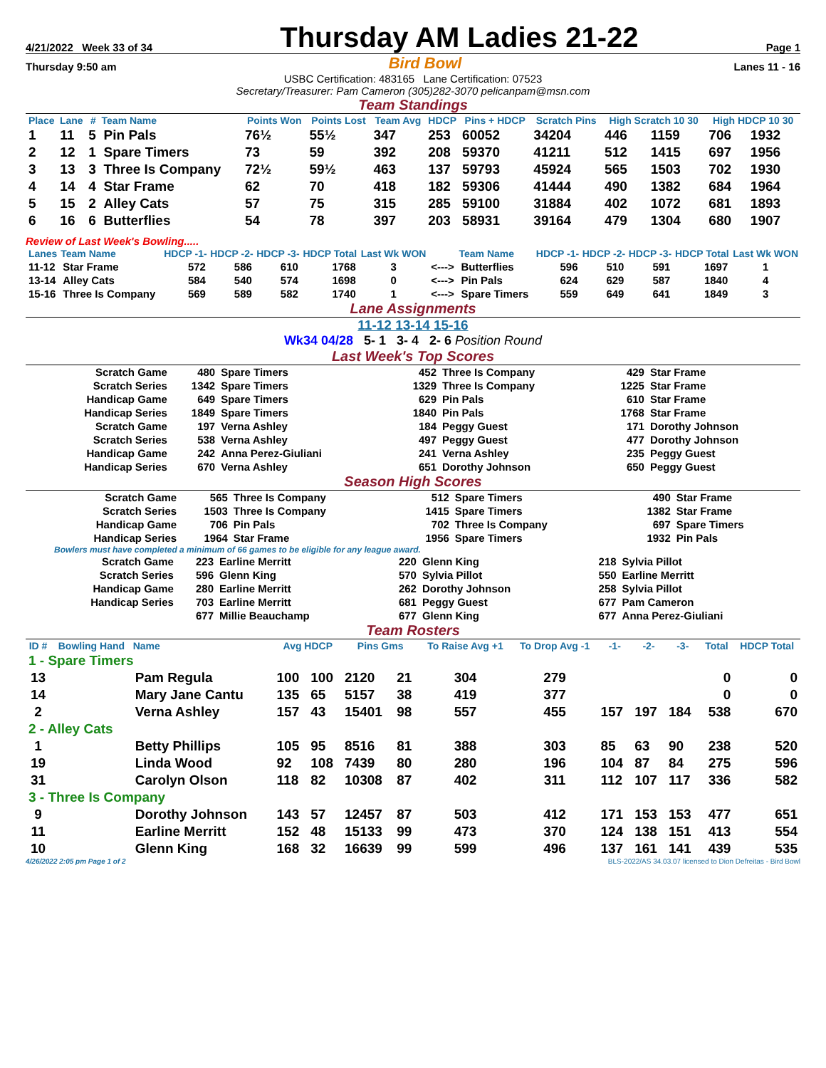4/21/2022 Week 33 of 34 Thursday AM Ladies 21-22 Page 1
Thursday 9:50 am Bird Bowl Lanes 11 - 16
USBC Certification: 483165 Lane Certification: 07523
Secretary/Treasurer: Pam Cameron (305)282-3070 pelicanpam@msn.com
Team Standings
| Place | Lane | # | Team Name | Points Won | Points Lost | Team Avg | HDCP | Pins + HDCP | Scratch Pins | High Scratch 10 30 | | High HDCP 10 30 | |
| --- | --- | --- | --- | --- | --- | --- | --- | --- | --- | --- | --- | --- | --- |
| 1 | 11 | 5 | Pin Pals | 76½ | 55½ | 347 | 253 | 60052 | 34204 | 446 | 1159 | 706 | 1932 |
| 2 | 12 | 1 | Spare Timers | 73 | 59 | 392 | 208 | 59370 | 41211 | 512 | 1415 | 697 | 1956 |
| 3 | 13 | 3 | Three Is Company | 72½ | 59½ | 463 | 137 | 59793 | 45924 | 565 | 1503 | 702 | 1930 |
| 4 | 14 | 4 | Star Frame | 62 | 70 | 418 | 182 | 59306 | 41444 | 490 | 1382 | 684 | 1964 |
| 5 | 15 | 2 | Alley Cats | 57 | 75 | 315 | 285 | 59100 | 31884 | 402 | 1072 | 681 | 1893 |
| 6 | 16 | 6 | Butterflies | 54 | 78 | 397 | 203 | 58931 | 39164 | 479 | 1304 | 680 | 1907 |
Review of Last Week's Bowling.....
| Lanes | Team Name | HDCP -1- | HDCP -2- | HDCP -3- | HDCP Total | Last Wk WON | | Team Name | HDCP -1- | HDCP -2- | HDCP -3- | HDCP Total | Last Wk WON |
| --- | --- | --- | --- | --- | --- | --- | --- | --- | --- | --- | --- | --- | --- |
| 11-12 | Star Frame | 572 | 586 | 610 | 1768 | 3 | <---> | Butterflies | 596 | 510 | 591 | 1697 | 1 |
| 13-14 | Alley Cats | 584 | 540 | 574 | 1698 | 0 | <---> | Pin Pals | 624 | 629 | 587 | 1840 | 4 |
| 15-16 | Three Is Company | 569 | 589 | 582 | 1740 | 1 | <---> | Spare Timers | 559 | 649 | 641 | 1849 | 3 |
Lane Assignments
11-12 13-14 15-16
Wk34 04/28 5- 1 3- 4 2- 6 Position Round
Last Week's Top Scores
| Scratch Game | 480 | Spare Timers | 452 | Three Is Company | 429 | Star Frame |
| Scratch Series | 1342 | Spare Timers | 1329 | Three Is Company | 1225 | Star Frame |
| Handicap Game | 649 | Spare Timers | 629 | Pin Pals | 610 | Star Frame |
| Handicap Series | 1849 | Spare Timers | 1840 | Pin Pals | 1768 | Star Frame |
| Scratch Game | 197 | Verna Ashley | 184 | Peggy Guest | 171 | Dorothy Johnson |
| Scratch Series | 538 | Verna Ashley | 497 | Peggy Guest | 477 | Dorothy Johnson |
| Handicap Game | 242 | Anna Perez-Giuliani | 241 | Verna Ashley | 235 | Peggy Guest |
| Handicap Series | 670 | Verna Ashley | 651 | Dorothy Johnson | 650 | Peggy Guest |
Season High Scores
| Scratch Game | 565 | Three Is Company | 512 | Spare Timers | 490 | Star Frame |
| Scratch Series | 1503 | Three Is Company | 1415 | Spare Timers | 1382 | Star Frame |
| Handicap Game | 706 | Pin Pals | 702 | Three Is Company | 697 | Spare Timers |
| Handicap Series | 1964 | Star Frame | 1956 | Spare Timers | 1932 | Pin Pals |
Bowlers must have completed a minimum of 66 games to be eligible for any league award.
| Scratch Game | 223 | Earline Merritt | 220 | Glenn King | 218 | Sylvia Pillot |
| Scratch Series | 596 | Glenn King | 570 | Sylvia Pillot | 550 | Earline Merritt |
| Handicap Game | 280 | Earline Merritt | 262 | Dorothy Johnson | 258 | Sylvia Pillot |
| Handicap Series | 703 | Earline Merritt | 681 | Peggy Guest | 677 | Pam Cameron |
| | 677 | Millie Beauchamp | 677 | Glenn King | 677 | Anna Perez-Giuliani |
Team Rosters
| ID # | Bowling Hand | Name | Avg HDCP | | Pins Gms | | To Raise Avg +1 | To Drop Avg -1 | -1- | -2- | -3- | Total | HDCP Total |
| --- | --- | --- | --- | --- | --- | --- | --- | --- | --- | --- | --- | --- | --- |
| 1 - Spare Timers | | | | | | | | | | | | | |
| 13 | | Pam Regula | 100 | 100 | 2120 | 21 | 304 | 279 | | | | 0 | 0 |
| 14 | | Mary Jane Cantu | 135 | 65 | 5157 | 38 | 419 | 377 | | | | 0 | 0 |
| 2 | | Verna Ashley | 157 | 43 | 15401 | 98 | 557 | 455 | 157 | 197 | 184 | 538 | 670 |
| 2 - Alley Cats | | | | | | | | | | | | | |
| 1 | | Betty Phillips | 105 | 95 | 8516 | 81 | 388 | 303 | 85 | 63 | 90 | 238 | 520 |
| 19 | | Linda Wood | 92 | 108 | 7439 | 80 | 280 | 196 | 104 | 87 | 84 | 275 | 596 |
| 31 | | Carolyn Olson | 118 | 82 | 10308 | 87 | 402 | 311 | 112 | 107 | 117 | 336 | 582 |
| 3 - Three Is Company | | | | | | | | | | | | | |
| 9 | | Dorothy Johnson | 143 | 57 | 12457 | 87 | 503 | 412 | 171 | 153 | 153 | 477 | 651 |
| 11 | | Earline Merritt | 152 | 48 | 15133 | 99 | 473 | 370 | 124 | 138 | 151 | 413 | 554 |
| 10 | | Glenn King | 168 | 32 | 16639 | 99 | 599 | 496 | 137 | 161 | 141 | 439 | 535 |
4/26/2022 2:05 pm Page 1 of 2 BLS-2022/AS 34.03.07 licensed to Dion Defreitas - Bird Bowl